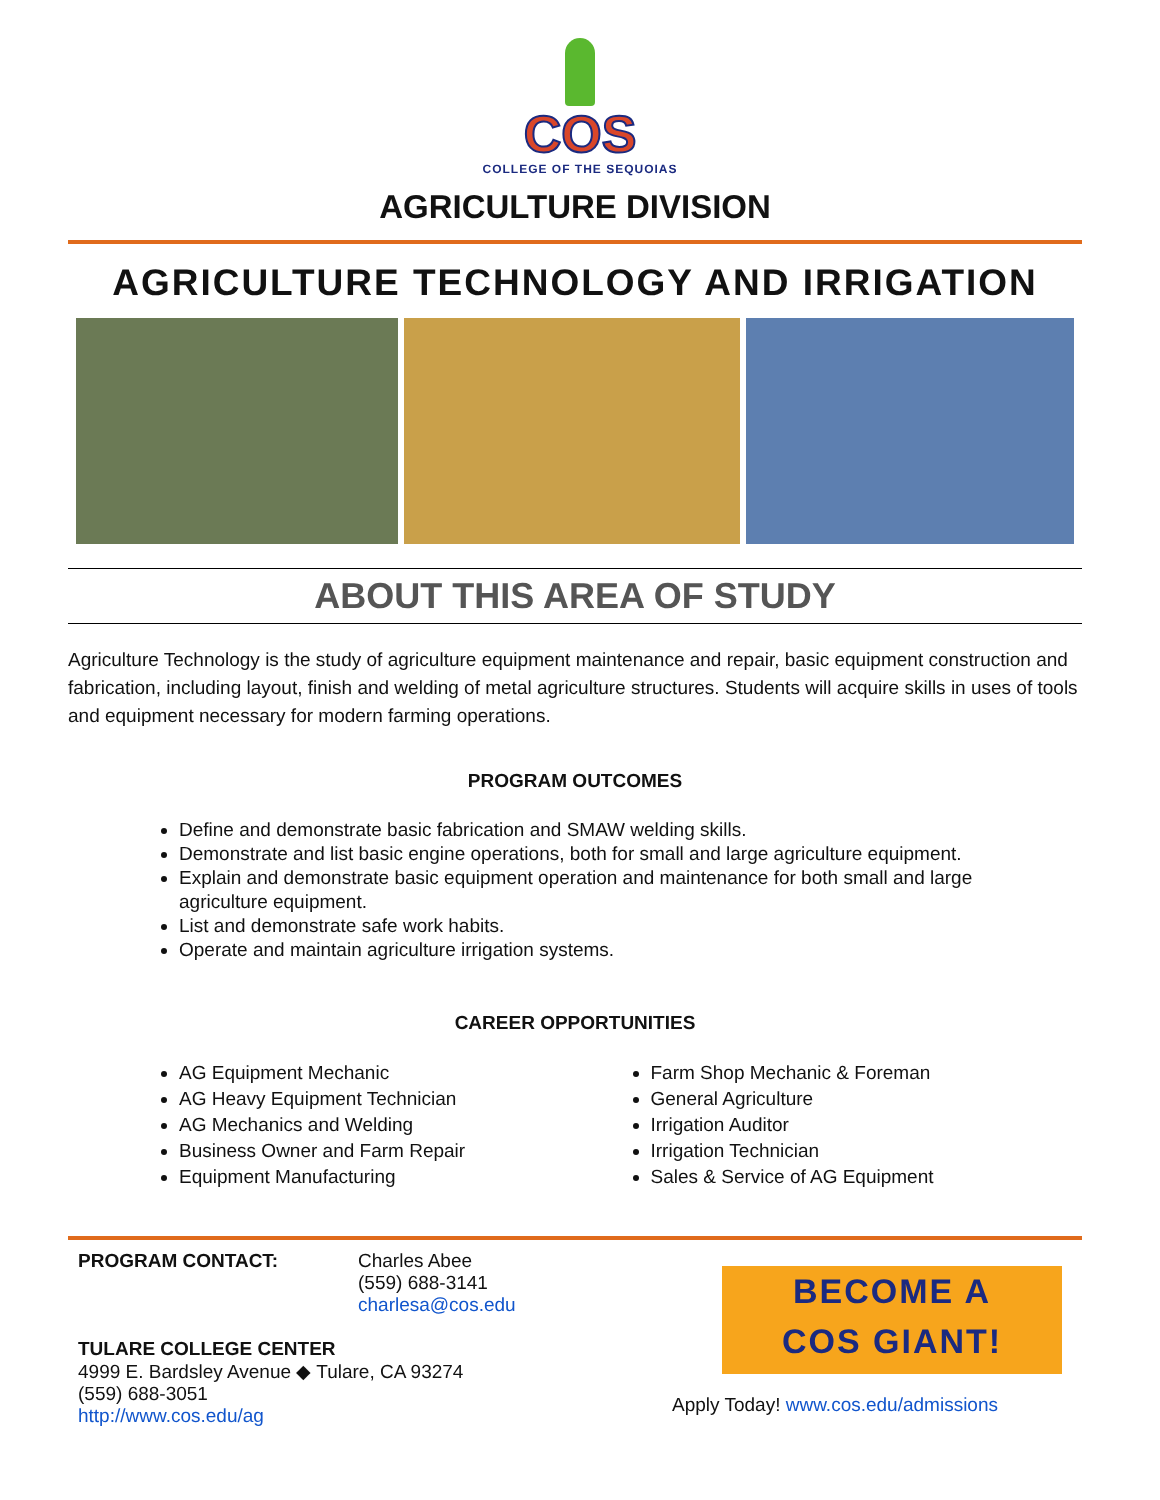COS
COLLEGE OF THE SEQUOIAS
AGRICULTURE DIVISION
AGRICULTURE TECHNOLOGY AND IRRIGATION
ABOUT THIS AREA OF STUDY
Agriculture Technology is the study of agriculture equipment maintenance and repair, basic equipment construction and fabrication, including layout, finish and welding of metal agriculture structures. Students will acquire skills in uses of tools and equipment necessary for modern farming operations.
PROGRAM OUTCOMES
Define and demonstrate basic fabrication and SMAW welding skills.
Demonstrate and list basic engine operations, both for small and large agriculture equipment.
Explain and demonstrate basic equipment operation and maintenance for both small and large agriculture equipment.
List and demonstrate safe work habits.
Operate and maintain agriculture irrigation systems.
CAREER OPPORTUNITIES
AG Equipment Mechanic
AG Heavy Equipment Technician
AG Mechanics and Welding
Business Owner and Farm Repair
Equipment Manufacturing
Farm Shop Mechanic & Foreman
General Agriculture
Irrigation Auditor
Irrigation Technician
Sales & Service of AG Equipment
PROGRAM CONTACT: Charles Abee
(559) 688-3141
charlesa@cos.edu
TULARE COLLEGE CENTER
4999 E. Bardsley Avenue ◆ Tulare, CA 93274
(559) 688-3051
http://www.cos.edu/ag
BECOME A
COS GIANT!
Apply Today! www.cos.edu/admissions